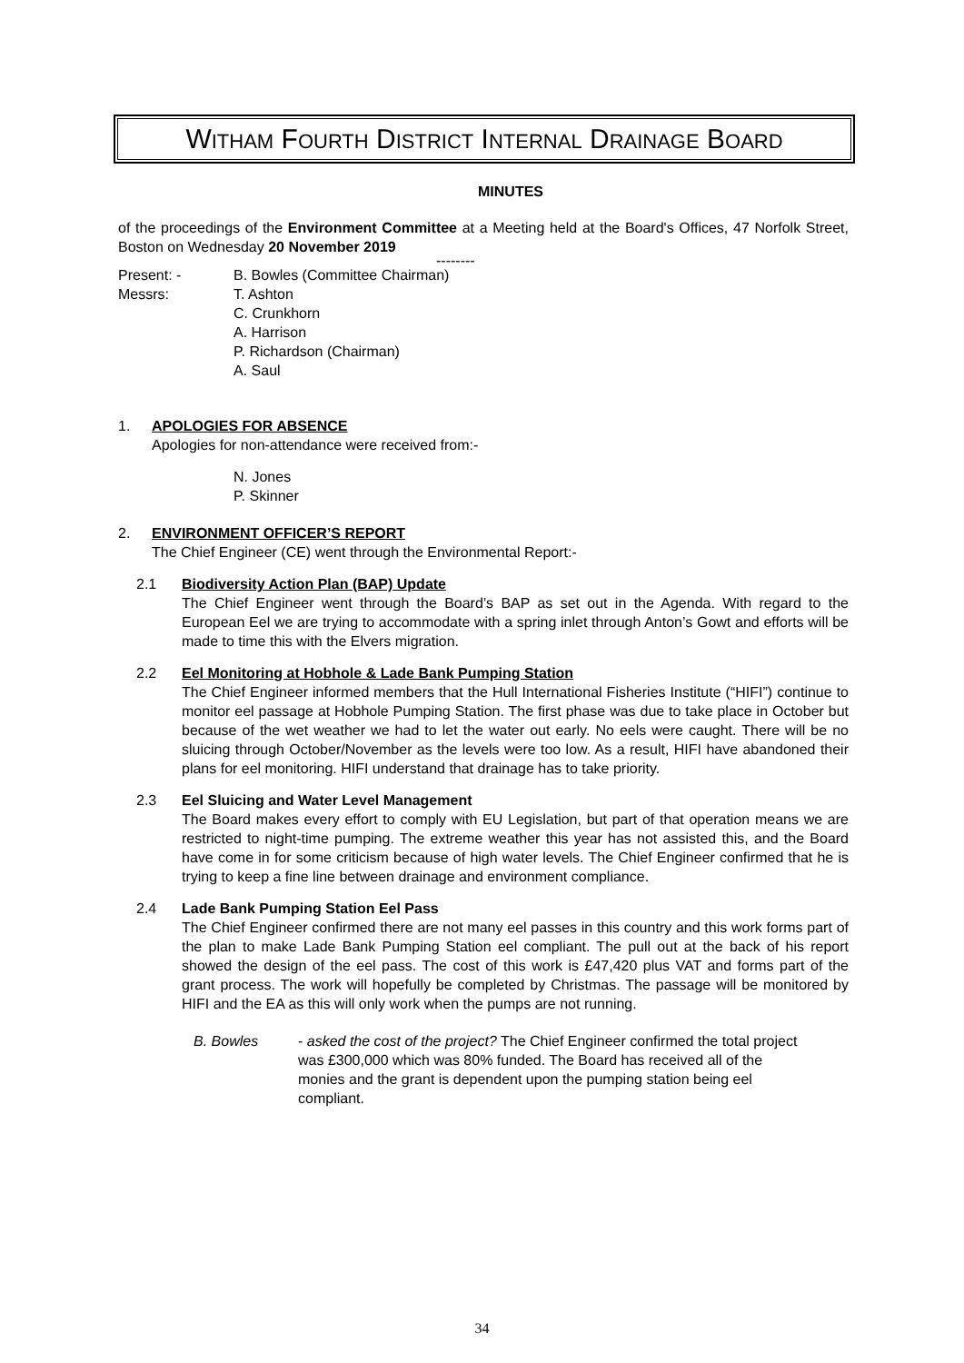WITHAM FOURTH DISTRICT INTERNAL DRAINAGE BOARD
MINUTES
of the proceedings of the Environment Committee at a Meeting held at the Board's Offices, 47 Norfolk Street, Boston on Wednesday 20 November 2019
--------
Present: - B. Bowles (Committee Chairman)
Messrs: T. Ashton
C. Crunkhorn
A. Harrison
P. Richardson (Chairman)
A. Saul
1. APOLOGIES FOR ABSENCE
Apologies for non-attendance were received from:-
N. Jones
P. Skinner
2. ENVIRONMENT OFFICER’S REPORT
The Chief Engineer (CE) went through the Environmental Report:-
2.1 Biodiversity Action Plan (BAP) Update
The Chief Engineer went through the Board’s BAP as set out in the Agenda. With regard to the European Eel we are trying to accommodate with a spring inlet through Anton’s Gowt and efforts will be made to time this with the Elvers migration.
2.2 Eel Monitoring at Hobhole & Lade Bank Pumping Station
The Chief Engineer informed members that the Hull International Fisheries Institute (“HIFI”) continue to monitor eel passage at Hobhole Pumping Station. The first phase was due to take place in October but because of the wet weather we had to let the water out early. No eels were caught. There will be no sluicing through October/November as the levels were too low. As a result, HIFI have abandoned their plans for eel monitoring. HIFI understand that drainage has to take priority.
2.3 Eel Sluicing and Water Level Management
The Board makes every effort to comply with EU Legislation, but part of that operation means we are restricted to night-time pumping. The extreme weather this year has not assisted this, and the Board have come in for some criticism because of high water levels. The Chief Engineer confirmed that he is trying to keep a fine line between drainage and environment compliance.
2.4 Lade Bank Pumping Station Eel Pass
The Chief Engineer confirmed there are not many eel passes in this country and this work forms part of the plan to make Lade Bank Pumping Station eel compliant. The pull out at the back of his report showed the design of the eel pass. The cost of this work is £47,420 plus VAT and forms part of the grant process. The work will hopefully be completed by Christmas. The passage will be monitored by HIFI and the EA as this will only work when the pumps are not running.
B. Bowles - asked the cost of the project? The Chief Engineer confirmed the total project was £300,000 which was 80% funded. The Board has received all of the monies and the grant is dependent upon the pumping station being eel compliant.
34